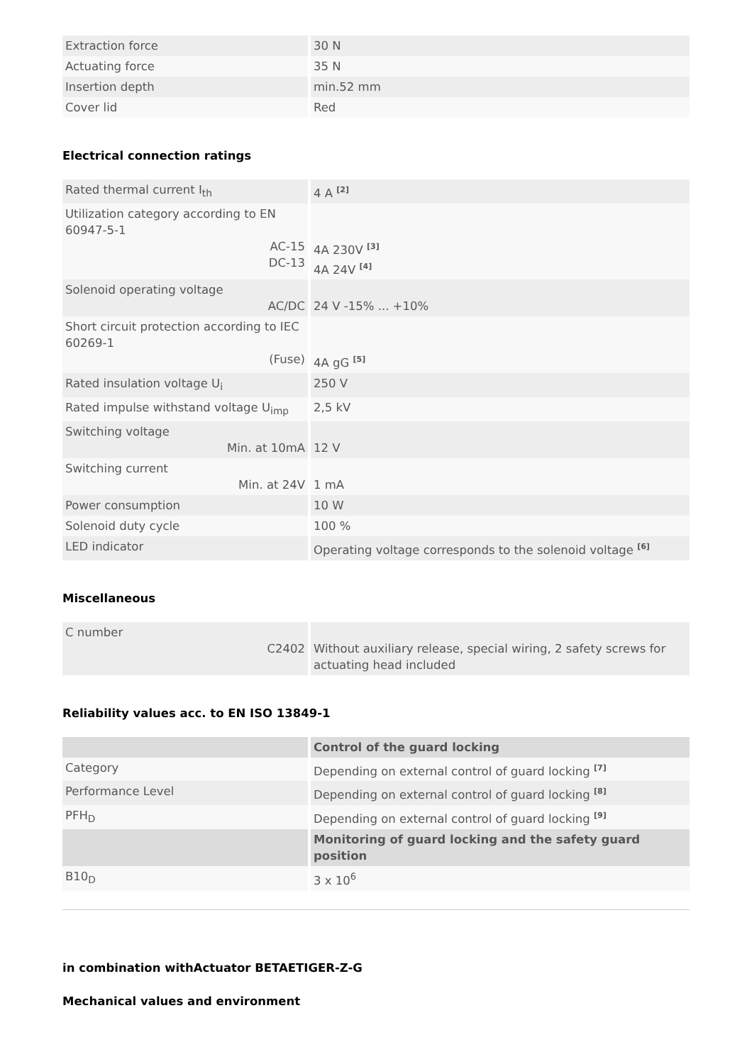| Extraction force | 30 N |
| Actuating force | 35 N |
| Insertion depth | min.52 mm |
| Cover lid | Red |
Electrical connection ratings
| Rated thermal current I<sub>th</sub> | 4 A <sup>[2]</sup> |
| Utilization category according to EN 60947-5-1 AC-15 DC-13 | 4A 230V <sup>[3]</sup> 4A 24V <sup>[4]</sup> |
| Solenoid operating voltage AC/DC | 24 V -15% ... +10% |
| Short circuit protection according to IEC 60269-1 (Fuse) | 4A gG <sup>[5]</sup> |
| Rated insulation voltage U<sub>i</sub> | 250 V |
| Rated impulse withstand voltage U<sub>imp</sub> | 2,5 kV |
| Switching voltage Min. at 10mA | 12 V |
| Switching current Min. at 24V | 1 mA |
| Power consumption | 10 W |
| Solenoid duty cycle | 100 % |
| LED indicator | Operating voltage corresponds to the solenoid voltage <sup>[6]</sup> |
Miscellaneous
| C number C2402 | Without auxiliary release, special wiring, 2 safety screws for actuating head included |
Reliability values acc. to EN ISO 13849-1
| | Control of the guard locking |
| --- | --- |
| Category | Depending on external control of guard locking <sup>[7]</sup> |
| Performance Level | Depending on external control of guard locking <sup>[8]</sup> |
| PFH<sub>D</sub> | Depending on external control of guard locking <sup>[9]</sup> |
| | Monitoring of guard locking and the safety guard position |
| B10<sub>D</sub> | 3 x 10<sup>6</sup> |
in combination withActuator BETAETIGER-Z-G
Mechanical values and environment